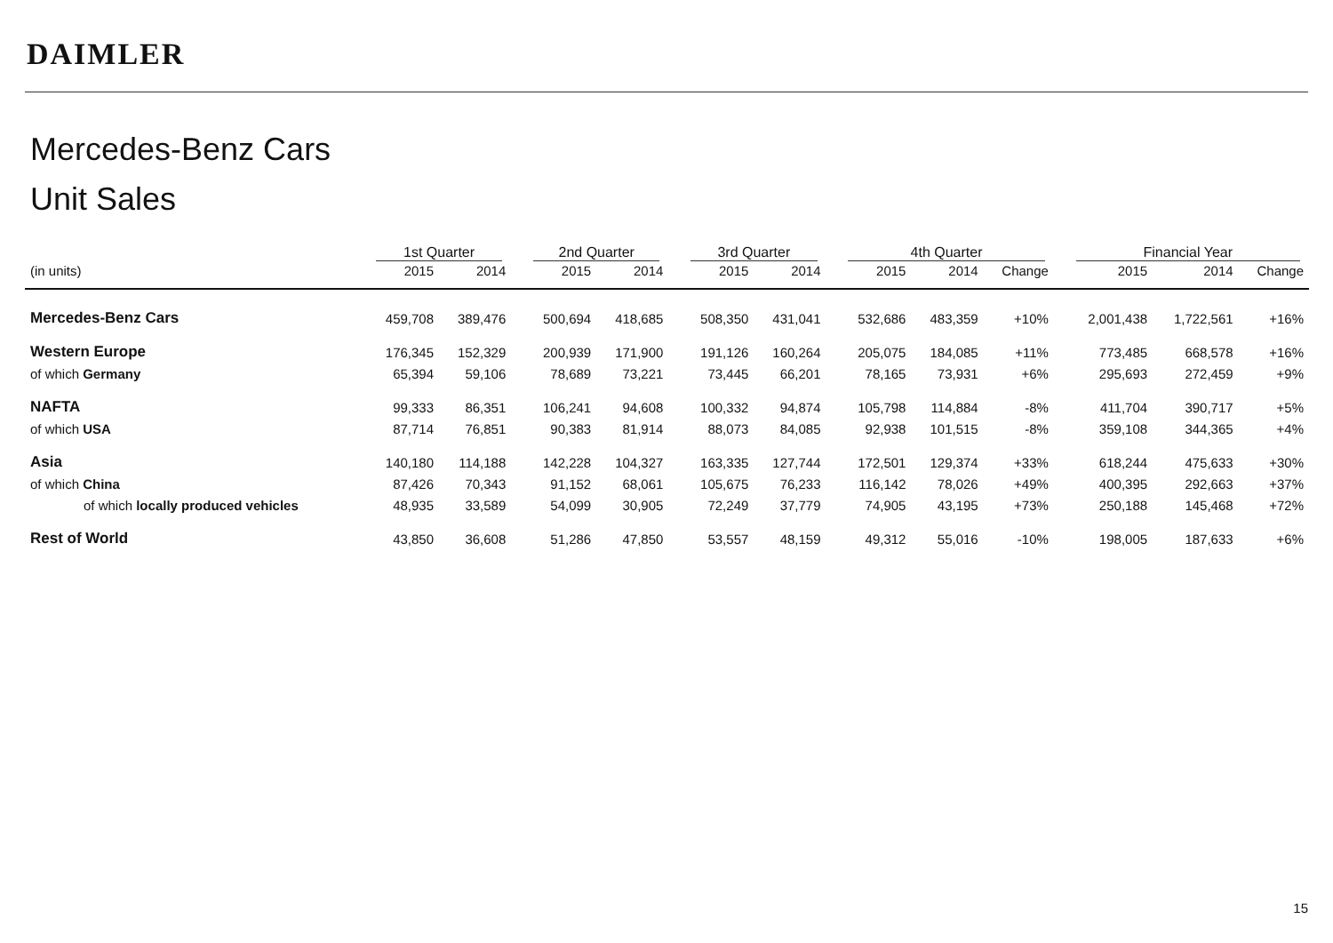DAIMLER
Mercedes-Benz Cars
Unit Sales
| | 1st Quarter | | | 2nd Quarter | | | 3rd Quarter | | | 4th Quarter | | | | Financial Year | | |
| --- | --- | --- | --- | --- | --- | --- | --- | --- | --- | --- | --- | --- | --- | --- | --- | --- |
| (in units) | 2015 | 2014 | | 2015 | 2014 | | 2015 | 2014 | | 2015 | 2014 | Change | | 2015 | 2014 | Change |
| Mercedes-Benz Cars | 459,708 | 389,476 | | 500,694 | 418,685 | | 508,350 | 431,041 | | 532,686 | 483,359 | +10% | | 2,001,438 | 1,722,561 | +16% |
| Western Europe | 176,345 | 152,329 | | 200,939 | 171,900 | | 191,126 | 160,264 | | 205,075 | 184,085 | +11% | | 773,485 | 668,578 | +16% |
| of which Germany | 65,394 | 59,106 | | 78,689 | 73,221 | | 73,445 | 66,201 | | 78,165 | 73,931 | +6% | | 295,693 | 272,459 | +9% |
| NAFTA | 99,333 | 86,351 | | 106,241 | 94,608 | | 100,332 | 94,874 | | 105,798 | 114,884 | -8% | | 411,704 | 390,717 | +5% |
| of which USA | 87,714 | 76,851 | | 90,383 | 81,914 | | 88,073 | 84,085 | | 92,938 | 101,515 | -8% | | 359,108 | 344,365 | +4% |
| Asia | 140,180 | 114,188 | | 142,228 | 104,327 | | 163,335 | 127,744 | | 172,501 | 129,374 | +33% | | 618,244 | 475,633 | +30% |
| of which China | 87,426 | 70,343 | | 91,152 | 68,061 | | 105,675 | 76,233 | | 116,142 | 78,026 | +49% | | 400,395 | 292,663 | +37% |
| of which locally produced vehicles | 48,935 | 33,589 | | 54,099 | 30,905 | | 72,249 | 37,779 | | 74,905 | 43,195 | +73% | | 250,188 | 145,468 | +72% |
| Rest of World | 43,850 | 36,608 | | 51,286 | 47,850 | | 53,557 | 48,159 | | 49,312 | 55,016 | -10% | | 198,005 | 187,633 | +6% |
15